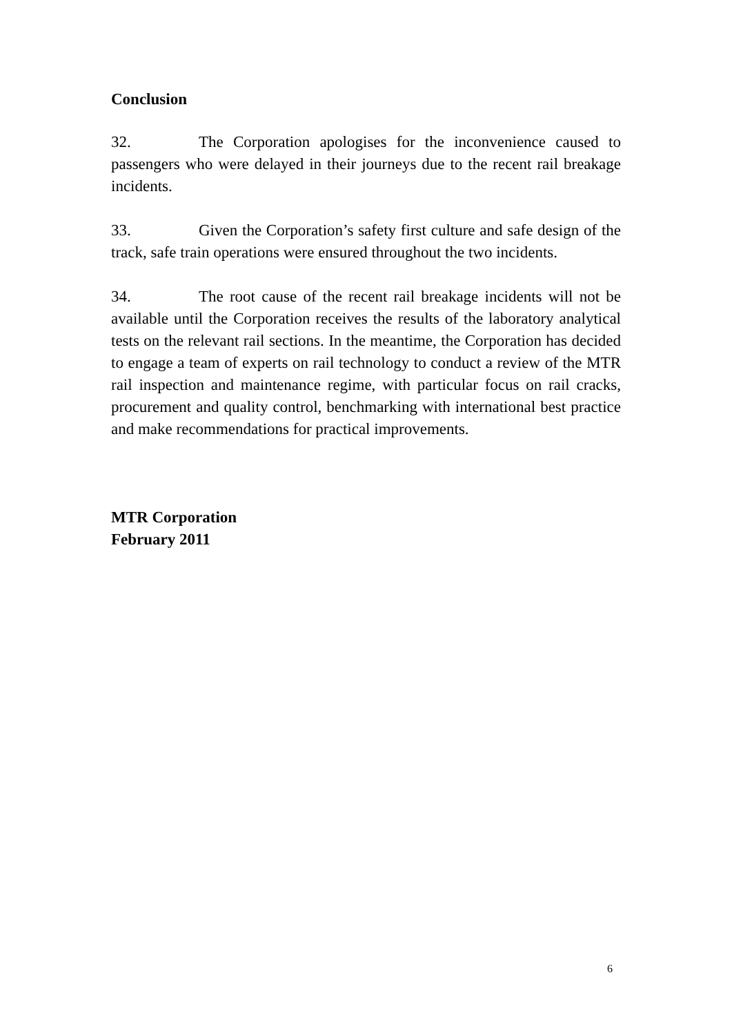Conclusion
32. The Corporation apologises for the inconvenience caused to passengers who were delayed in their journeys due to the recent rail breakage incidents.
33. Given the Corporation’s safety first culture and safe design of the track, safe train operations were ensured throughout the two incidents.
34. The root cause of the recent rail breakage incidents will not be available until the Corporation receives the results of the laboratory analytical tests on the relevant rail sections. In the meantime, the Corporation has decided to engage a team of experts on rail technology to conduct a review of the MTR rail inspection and maintenance regime, with particular focus on rail cracks, procurement and quality control, benchmarking with international best practice and make recommendations for practical improvements.
MTR Corporation
February 2011
6